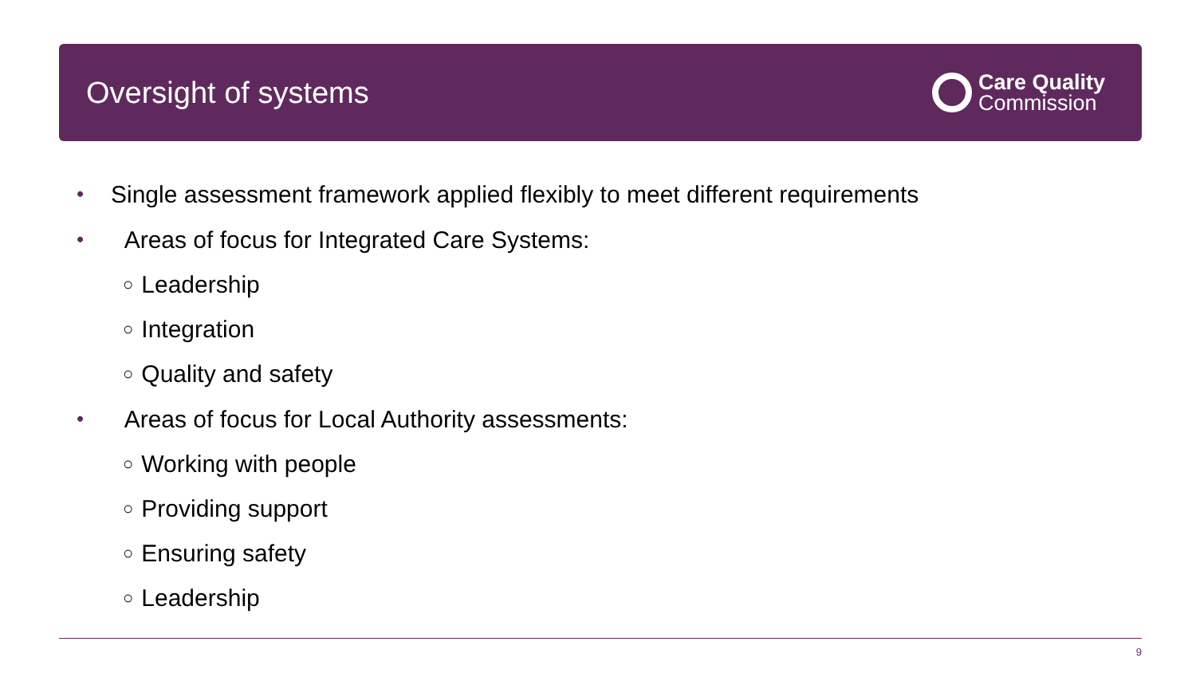Oversight of systems
Care Quality
Commission
• Single assessment framework applied flexibly to meet different requirements
• Areas of focus for Integrated Care Systems:
○ Leadership
○ Integration
○ Quality and safety
• Areas of focus for Local Authority assessments:
○ Working with people
○ Providing support
○ Ensuring safety
○ Leadership
9